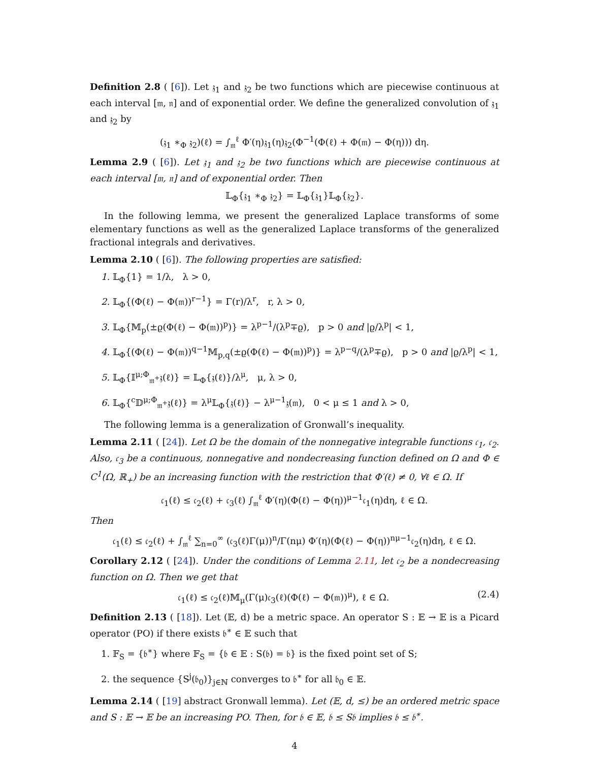Definition 2.8 ( [6]). Let 𝔷<sub>1</sub> and 𝔷<sub>2</sub> be two functions which are piecewise continuous at each interval [𝔪, 𝔫] and of exponential order. We define the generalized convolution of 𝔷<sub>1</sub> and 𝔷<sub>2</sub> by
(𝔷<sub>1</sub> ∗<sub>Φ</sub> 𝔷<sub>2</sub>)(ℓ) = ∫<sub>𝔪</sub><sup>ℓ</sup> Φ′(η)𝔷<sub>1</sub>(η)𝔷<sub>2</sub>(Φ<sup>−1</sup>(Φ(ℓ) + Φ(𝔪) − Φ(η))) dη.
Lemma 2.9 ( [6]). Let 𝔷<sub>1</sub> and 𝔷<sub>2</sub> be two functions which are piecewise continuous at each interval [𝔪, 𝔫] and of exponential order. Then
𝕃<sub>Φ</sub>{𝔷<sub>1</sub> ∗<sub>Φ</sub> 𝔷<sub>2</sub>} = 𝕃<sub>Φ</sub>{𝔷<sub>1</sub>}𝕃<sub>Φ</sub>{𝔷<sub>2</sub>}.
In the following lemma, we present the generalized Laplace transforms of some elementary functions as well as the generalized Laplace transforms of the generalized fractional integrals and derivatives.
Lemma 2.10 ( [6]). The following properties are satisfied:
1. 𝕃<sub>Φ</sub>{1} = 1/λ, λ > 0,
2. 𝕃<sub>Φ</sub>{(Φ(ℓ) − Φ(𝔪))<sup>r−1</sup>} = Γ(r)/λ<sup>r</sup>, r, λ > 0,
3. 𝕃<sub>Φ</sub>{𝕄<sub>p</sub>(±ϱ(Φ(ℓ) − Φ(𝔪))<sup>p</sup>)} = λ<sup>p−1</sup>/(λ<sup>p</sup>∓ϱ), p > 0 and |ϱ/λ<sup>p</sup>| < 1,
4. 𝕃<sub>Φ</sub>{(Φ(ℓ) − Φ(𝔪))<sup>q−1</sup>𝕄<sub>p,q</sub>(±ϱ(Φ(ℓ) − Φ(𝔪))<sup>p</sup>)} = λ<sup>p−q</sup>/(λ<sup>p</sup>∓ϱ), p > 0 and |ϱ/λ<sup>p</sup>| < 1,
5. 𝕃<sub>Φ</sub>{𝕀<sup>μ;Φ</sup><sub>𝔪<sup>+</sup></sub>𝔷(ℓ)} = 𝕃<sub>Φ</sub>{𝔷(ℓ)}/λ<sup>μ</sup>, μ, λ > 0,
6. 𝕃<sub>Φ</sub>{<sup>c</sup>𝔻<sup>μ;Φ</sup><sub>𝔪<sup>+</sup></sub>𝔷(ℓ)} = λ<sup>μ</sup>𝕃<sub>Φ</sub>{𝔷(ℓ)} − λ<sup>μ−1</sup>𝔷(𝔪), 0 < μ ≤ 1 and λ > 0,
The following lemma is a generalization of Gronwall’s inequality.
Lemma 2.11 ( [24]). Let Ω be the domain of the nonnegative integrable functions 𝔠<sub>1</sub>, 𝔠<sub>2</sub>. Also, 𝔠<sub>3</sub> be a continuous, nonnegative and nondecreasing function defined on Ω and Φ ∈ C<sup>1</sup>(Ω, ℝ<sub>+</sub>) be an increasing function with the restriction that Φ′(ℓ) ≠ 0, ∀ℓ ∈ Ω. If
𝔠<sub>1</sub>(ℓ) ≤ 𝔠<sub>2</sub>(ℓ) + 𝔠<sub>3</sub>(ℓ) ∫<sub>𝔪</sub><sup>ℓ</sup> Φ′(η)(Φ(ℓ) − Φ(η))<sup>μ−1</sup>𝔠<sub>1</sub>(η)dη, ℓ ∈ Ω.
Then
𝔠<sub>1</sub>(ℓ) ≤ 𝔠<sub>2</sub>(ℓ) + ∫<sub>𝔪</sub><sup>ℓ</sup> ∑<sub>n=0</sub><sup>∞</sup> (𝔠<sub>3</sub>(ℓ)Γ(μ))<sup>n</sup>/Γ(nμ) Φ′(η)(Φ(ℓ) − Φ(η))<sup>nμ−1</sup>𝔠<sub>2</sub>(η)dη, ℓ ∈ Ω.
Corollary 2.12 ( [24]). Under the conditions of Lemma 2.11, let 𝔠<sub>2</sub> be a nondecreasing function on Ω. Then we get that
𝔠<sub>1</sub>(ℓ) ≤ 𝔠<sub>2</sub>(ℓ)𝕄<sub>μ</sub>(Γ(μ)𝔠<sub>3</sub>(ℓ)(Φ(ℓ) − Φ(𝔪))<sup>μ</sup>), ℓ ∈ Ω. (2.4)
Definition 2.13 ( [18]). Let (𝔼, d) be a metric space. An operator S : 𝔼 → 𝔼 is a Picard operator (PO) if there exists 𝔟<sup>∗</sup> ∈ 𝔼 such that
1. 𝔽<sub>S</sub> = {𝔟<sup>∗</sup>} where 𝔽<sub>S</sub> = {𝔟 ∈ 𝔼 : S(𝔟) = 𝔟} is the fixed point set of S;
2. the sequence {S<sup>j</sup>(𝔟<sub>0</sub>)}<sub>j∈ℕ</sub> converges to 𝔟<sup>∗</sup> for all 𝔟<sub>0</sub> ∈ 𝔼.
Lemma 2.14 ( [19] abstract Gronwall lemma). Let (𝔼, d, ≤) be an ordered metric space and S : 𝔼 → 𝔼 be an increasing PO. Then, for 𝔟 ∈ 𝔼, 𝔟 ≤ S𝔟 implies 𝔟 ≤ 𝔟<sup>∗</sup>.
4